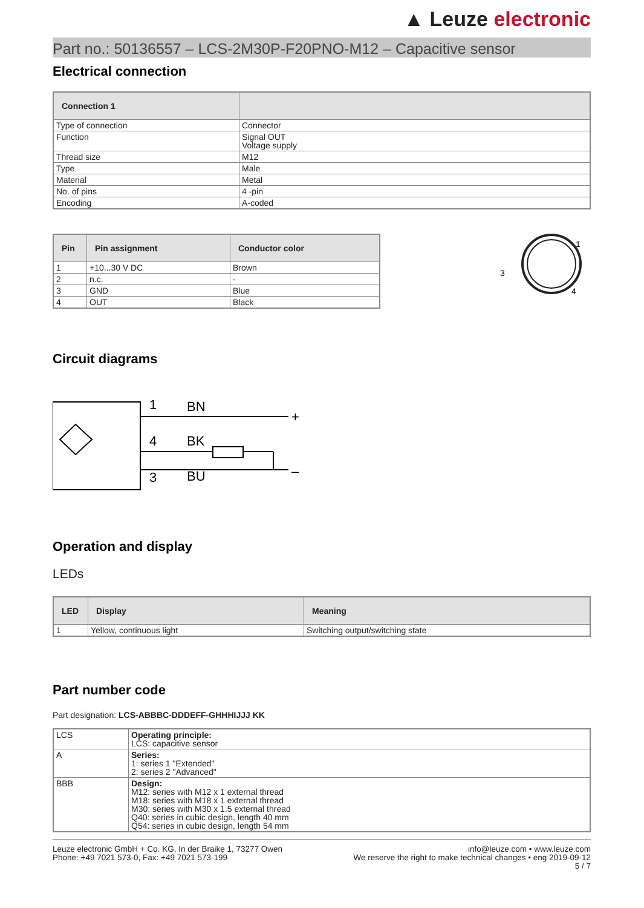▲ Leuze electronic
Part no.: 50136557 – LCS-2M30P-F20PNO-M12 – Capacitive sensor
Electrical connection
| Connection 1 | |
| --- | --- |
| Type of connection | Connector |
| Function | Signal OUT Voltage supply |
| Thread size | M12 |
| Type | Male |
| Material | Metal |
| No. of pins | 4 -pin |
| Encoding | A-coded |
| Pin | Pin assignment | Conductor color |
| --- | --- | --- |
| 1 | +10...30 V DC | Brown |
| 2 | n.c. | - |
| 3 | GND | Blue |
| 4 | OUT | Black |
1
3
4
Circuit diagrams
1
BN
+
4
BK
3
BU
–
Operation and display
LEDs
| LED | Display | Meaning |
| --- | --- | --- |
| 1 | Yellow, continuous light | Switching output/switching state |
Part number code
Part designation: LCS-ABBBC-DDDEFF-GHHHIJJJ KK
| LCS | Operating principle: LCS: capacitive sensor |
| A | Series: 1: series 1 "Extended" 2: series 2 "Advanced" |
| BBB | Design: M12: series with M12 x 1 external thread M18: series with M18 x 1 external thread M30: series with M30 x 1.5 external thread Q40: series in cubic design, length 40 mm Q54: series in cubic design, length 54 mm |
Leuze electronic GmbH + Co. KG, In der Braike 1, 73277 Owen
Phone: +49 7021 573-0, Fax: +49 7021 573-199
info@leuze.com • www.leuze.com
We reserve the right to make technical changes • eng 2019-09-12
5 / 7